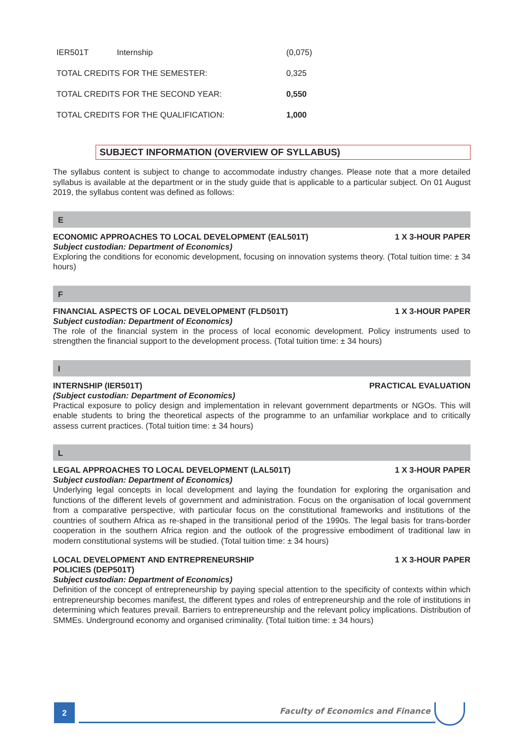| IER501T | Internship | (0,075) |
| TOTAL CREDITS FOR THE SEMESTER: | | 0,325 |
| TOTAL CREDITS FOR THE SECOND YEAR: | | 0,550 |
| TOTAL CREDITS FOR THE QUALIFICATION: | | 1,000 |
SUBJECT INFORMATION (OVERVIEW OF SYLLABUS)
The syllabus content is subject to change to accommodate industry changes. Please note that a more detailed syllabus is available at the department or in the study guide that is applicable to a particular subject. On 01 August 2019, the syllabus content was defined as follows:
E
ECONOMIC APPROACHES TO LOCAL DEVELOPMENT (EAL501T) 1 X 3-HOUR PAPER
Subject custodian: Department of Economics)
Exploring the conditions for economic development, focusing on innovation systems theory. (Total tuition time: ± 34 hours)
F
FINANCIAL ASPECTS OF LOCAL DEVELOPMENT (FLD501T) 1 X 3-HOUR PAPER
Subject custodian: Department of Economics)
The role of the financial system in the process of local economic development. Policy instruments used to strengthen the financial support to the development process. (Total tuition time: ± 34 hours)
I
INTERNSHIP (IER501T) PRACTICAL EVALUATION
(Subject custodian: Department of Economics)
Practical exposure to policy design and implementation in relevant government departments or NGOs. This will enable students to bring the theoretical aspects of the programme to an unfamiliar workplace and to critically assess current practices. (Total tuition time: ± 34 hours)
L
LEGAL APPROACHES TO LOCAL DEVELOPMENT (LAL501T) 1 X 3-HOUR PAPER
Subject custodian: Department of Economics)
Underlying legal concepts in local development and laying the foundation for exploring the organisation and functions of the different levels of government and administration. Focus on the organisation of local government from a comparative perspective, with particular focus on the constitutional frameworks and institutions of the countries of southern Africa as re-shaped in the transitional period of the 1990s. The legal basis for trans-border cooperation in the southern Africa region and the outlook of the progressive embodiment of traditional law in modern constitutional systems will be studied. (Total tuition time: ± 34 hours)
LOCAL DEVELOPMENT AND ENTREPRENEURSHIP
POLICIES (DEP501T) 1 X 3-HOUR PAPER
Subject custodian: Department of Economics)
Definition of the concept of entrepreneurship by paying special attention to the specificity of contexts within which entrepreneurship becomes manifest, the different types and roles of entrepreneurship and the role of institutions in determining which features prevail. Barriers to entrepreneurship and the relevant policy implications. Distribution of SMMEs. Underground economy and organised criminality. (Total tuition time: ± 34 hours)
2
Faculty of Economics and Finance